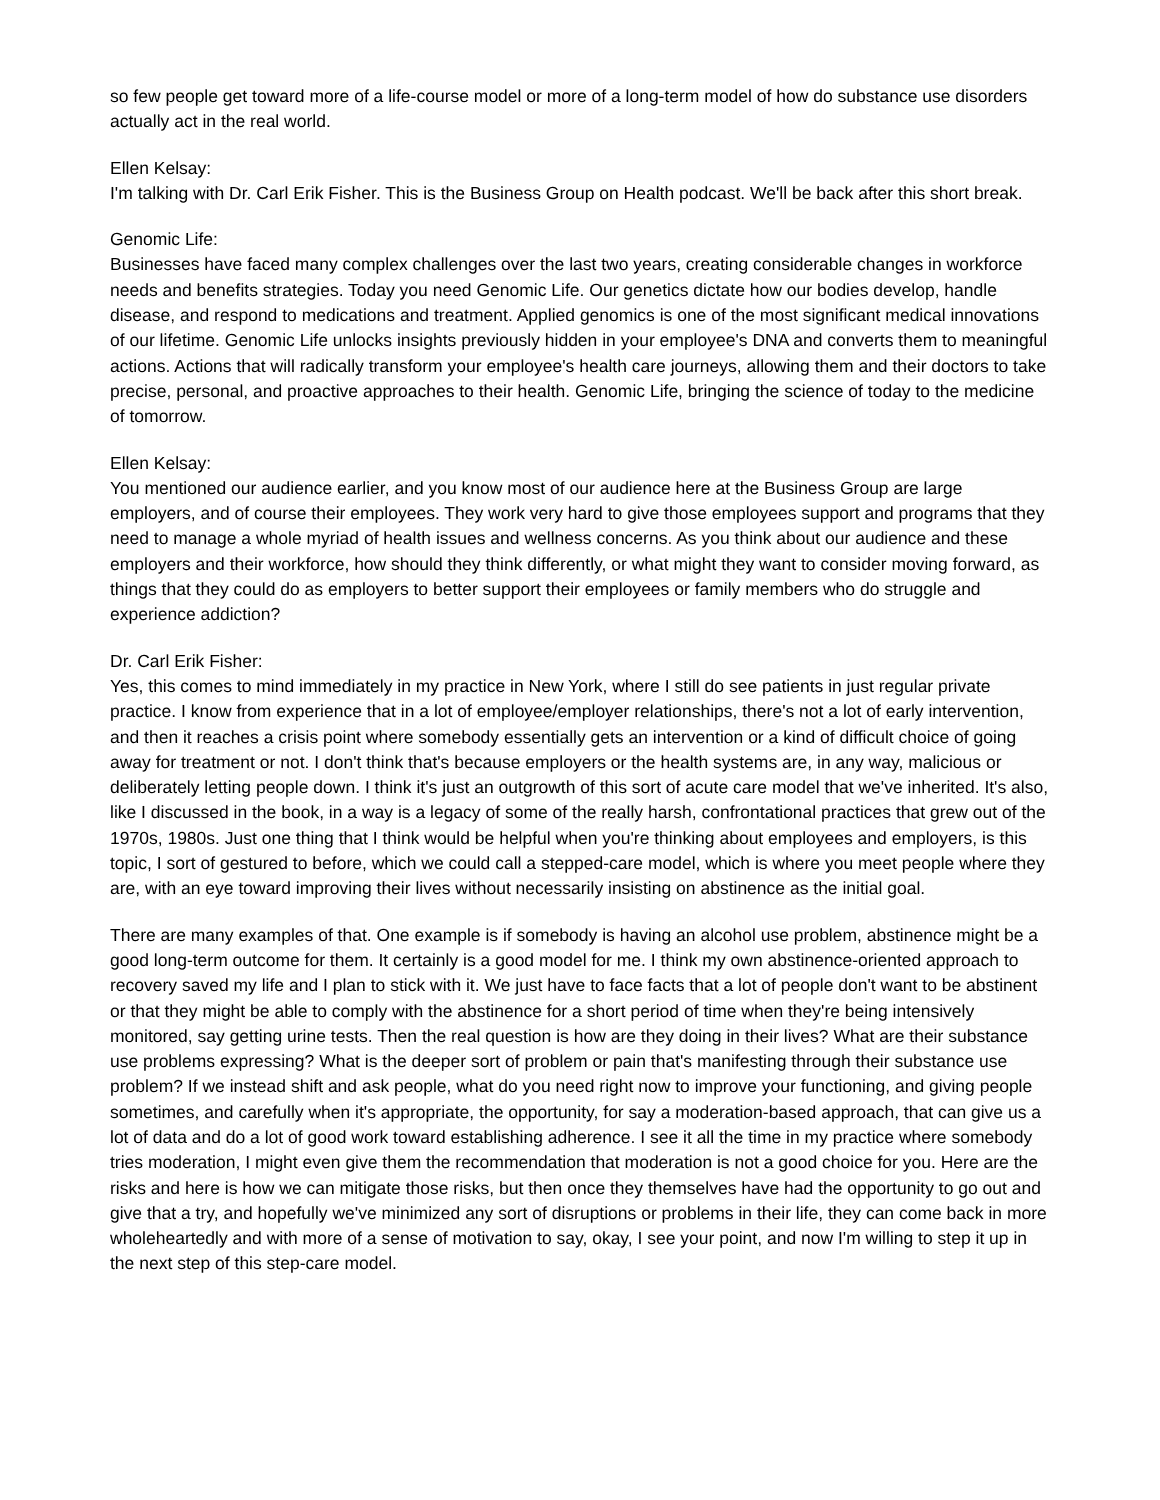so few people get toward more of a life-course model or more of a long-term model of how do substance use disorders actually act in the real world.
Ellen Kelsay:
I'm talking with Dr. Carl Erik Fisher. This is the Business Group on Health podcast. We'll be back after this short break.
Genomic Life:
Businesses have faced many complex challenges over the last two years, creating considerable changes in workforce needs and benefits strategies. Today you need Genomic Life. Our genetics dictate how our bodies develop, handle disease, and respond to medications and treatment. Applied genomics is one of the most significant medical innovations of our lifetime. Genomic Life unlocks insights previously hidden in your employee's DNA and converts them to meaningful actions. Actions that will radically transform your employee's health care journeys, allowing them and their doctors to take precise, personal, and proactive approaches to their health. Genomic Life, bringing the science of today to the medicine of tomorrow.
Ellen Kelsay:
You mentioned our audience earlier, and you know most of our audience here at the Business Group are large employers, and of course their employees. They work very hard to give those employees support and programs that they need to manage a whole myriad of health issues and wellness concerns. As you think about our audience and these employers and their workforce, how should they think differently, or what might they want to consider moving forward, as things that they could do as employers to better support their employees or family members who do struggle and experience addiction?
Dr. Carl Erik Fisher:
Yes, this comes to mind immediately in my practice in New York, where I still do see patients in just regular private practice. I know from experience that in a lot of employee/employer relationships, there's not a lot of early intervention, and then it reaches a crisis point where somebody essentially gets an intervention or a kind of difficult choice of going away for treatment or not. I don't think that's because employers or the health systems are, in any way, malicious or deliberately letting people down. I think it's just an outgrowth of this sort of acute care model that we've inherited. It's also, like I discussed in the book, in a way is a legacy of some of the really harsh, confrontational practices that grew out of the 1970s, 1980s. Just one thing that I think would be helpful when you're thinking about employees and employers, is this topic, I sort of gestured to before, which we could call a stepped-care model, which is where you meet people where they are, with an eye toward improving their lives without necessarily insisting on abstinence as the initial goal.
There are many examples of that. One example is if somebody is having an alcohol use problem, abstinence might be a good long-term outcome for them. It certainly is a good model for me. I think my own abstinence-oriented approach to recovery saved my life and I plan to stick with it. We just have to face facts that a lot of people don't want to be abstinent or that they might be able to comply with the abstinence for a short period of time when they're being intensively monitored, say getting urine tests. Then the real question is how are they doing in their lives? What are their substance use problems expressing? What is the deeper sort of problem or pain that's manifesting through their substance use problem? If we instead shift and ask people, what do you need right now to improve your functioning, and giving people sometimes, and carefully when it's appropriate, the opportunity, for say a moderation-based approach, that can give us a lot of data and do a lot of good work toward establishing adherence. I see it all the time in my practice where somebody tries moderation, I might even give them the recommendation that moderation is not a good choice for you. Here are the risks and here is how we can mitigate those risks, but then once they themselves have had the opportunity to go out and give that a try, and hopefully we've minimized any sort of disruptions or problems in their life, they can come back in more wholeheartedly and with more of a sense of motivation to say, okay, I see your point, and now I'm willing to step it up in the next step of this step-care model.